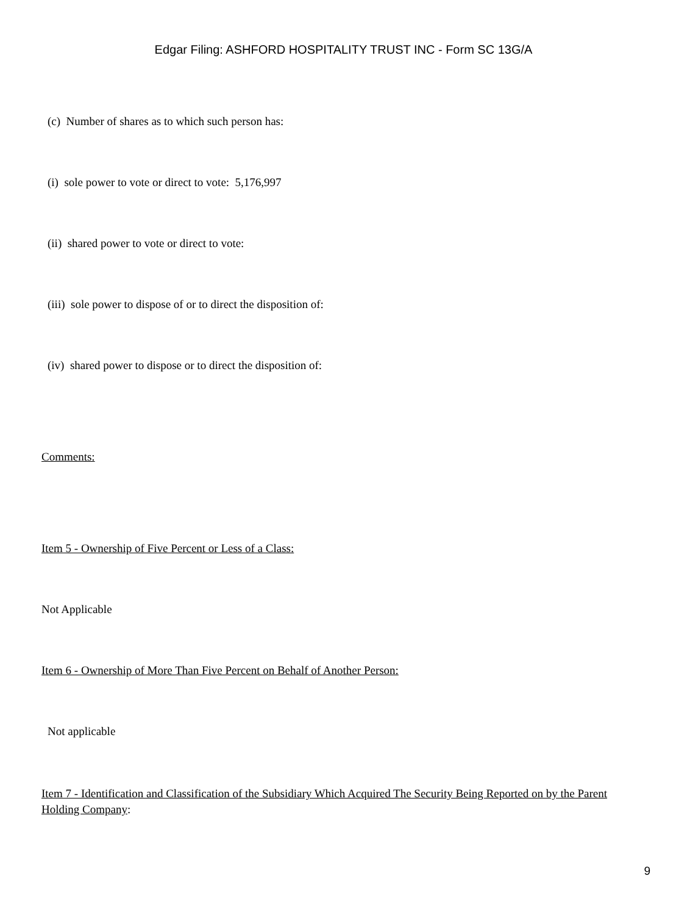Edgar Filing: ASHFORD HOSPITALITY TRUST INC - Form SC 13G/A
(c) Number of shares as to which such person has:
(i) sole power to vote or direct to vote: 5,176,997
(ii) shared power to vote or direct to vote:
(iii) sole power to dispose of or to direct the disposition of:
(iv) shared power to dispose or to direct the disposition of:
Comments:
Item 5 - Ownership of Five Percent or Less of a Class:
Not Applicable
Item 6 - Ownership of More Than Five Percent on Behalf of Another Person:
Not applicable
Item 7 - Identification and Classification of the Subsidiary Which Acquired The Security Being Reported on by the Parent Holding Company:
9